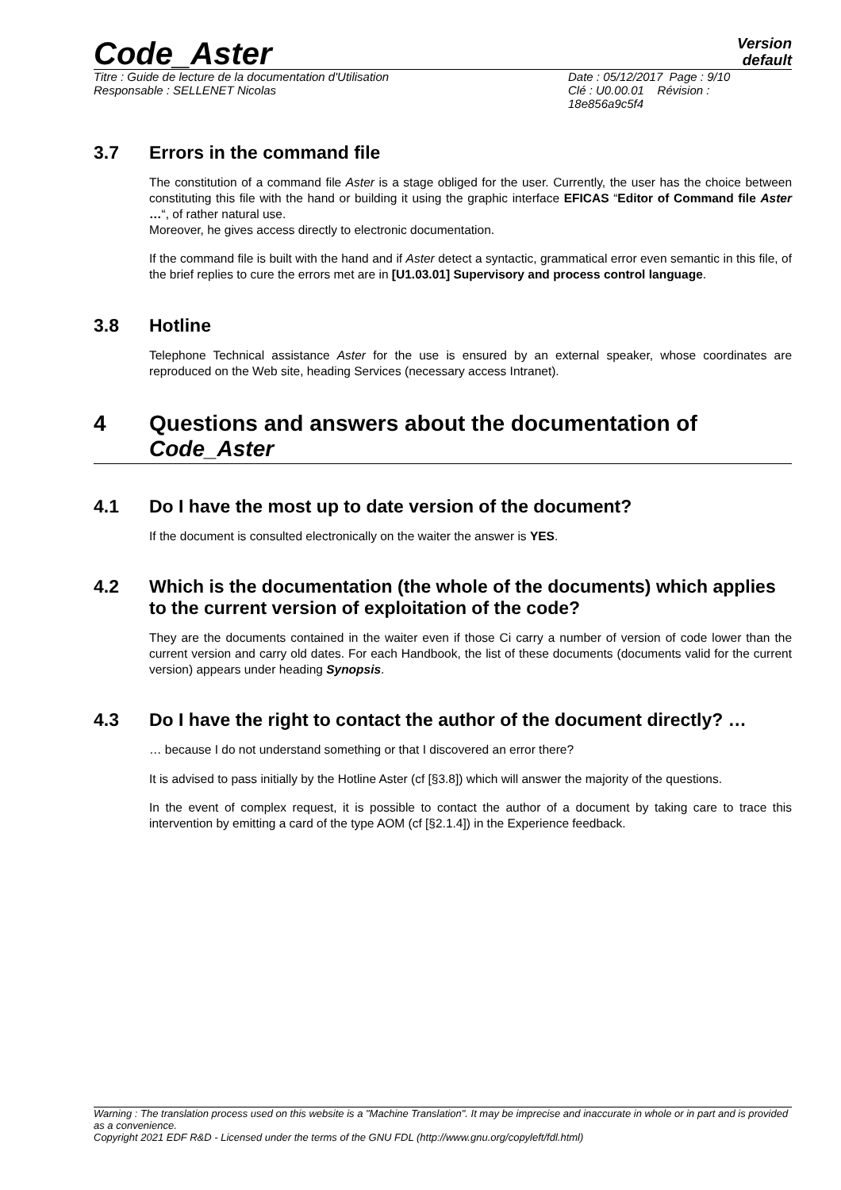Code_Aster
Version
default
Titre : Guide de lecture de la documentation d'Utilisation
Responsable : SELLENET Nicolas
Date : 05/12/2017 Page : 9/10
Clé : U0.00.01 Révision :
18e856a9c5f4
3.7 Errors in the command file
The constitution of a command file Aster is a stage obliged for the user. Currently, the user has the choice between constituting this file with the hand or building it using the graphic interface EFICAS “Editor of Command file Aster …“, of rather natural use.
Moreover, he gives access directly to electronic documentation.
If the command file is built with the hand and if Aster detect a syntactic, grammatical error even semantic in this file, of the brief replies to cure the errors met are in [U1.03.01] Supervisory and process control language.
3.8 Hotline
Telephone Technical assistance Aster for the use is ensured by an external speaker, whose coordinates are reproduced on the Web site, heading Services (necessary access Intranet).
4 Questions and answers about the documentation of Code_Aster
4.1 Do I have the most up to date version of the document?
If the document is consulted electronically on the waiter the answer is YES.
4.2 Which is the documentation (the whole of the documents) which applies to the current version of exploitation of the code?
They are the documents contained in the waiter even if those Ci carry a number of version of code lower than the current version and carry old dates. For each Handbook, the list of these documents (documents valid for the current version) appears under heading Synopsis.
4.3 Do I have the right to contact the author of the document directly? …
… because I do not understand something or that I discovered an error there?
It is advised to pass initially by the Hotline Aster (cf [§3.8]) which will answer the majority of the questions.
In the event of complex request, it is possible to contact the author of a document by taking care to trace this intervention by emitting a card of the type AOM (cf [§2.1.4]) in the Experience feedback.
Warning : The translation process used on this website is a "Machine Translation". It may be imprecise and inaccurate in whole or in part and is provided as a convenience.
Copyright 2021 EDF R&D - Licensed under the terms of the GNU FDL (http://www.gnu.org/copyleft/fdl.html)